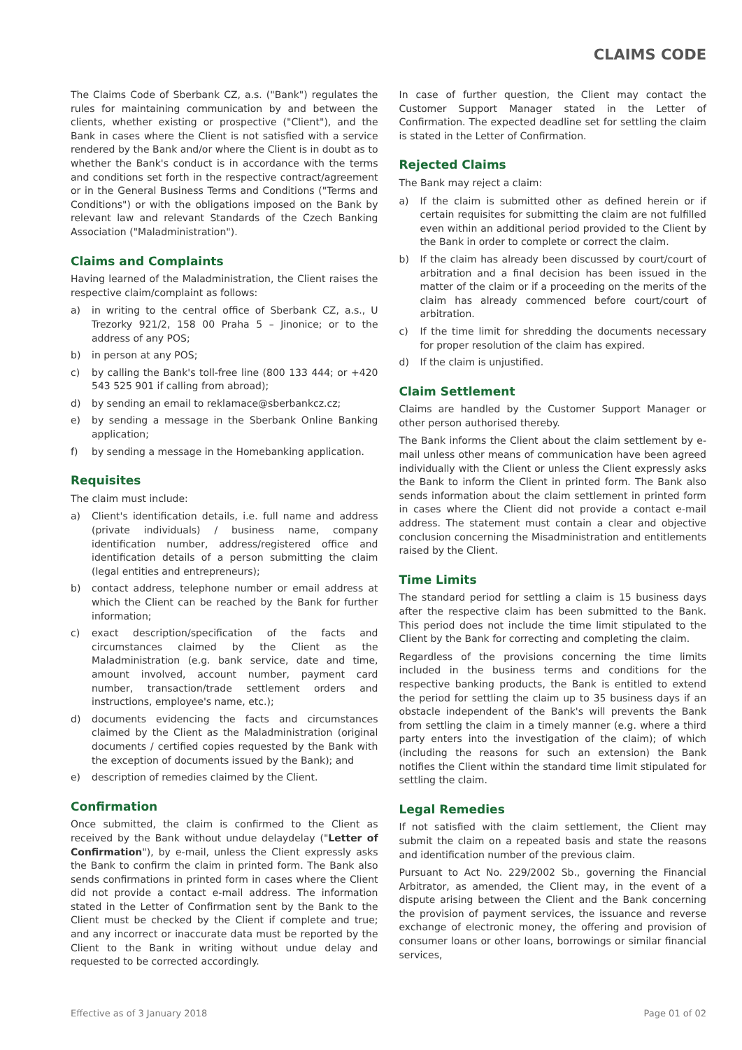CLAIMS CODE
The Claims Code of Sberbank CZ, a.s. ("Bank") regulates the rules for maintaining communication by and between the clients, whether existing or prospective ("Client"), and the Bank in cases where the Client is not satisfied with a service rendered by the Bank and/or where the Client is in doubt as to whether the Bank's conduct is in accordance with the terms and conditions set forth in the respective contract/agreement or in the General Business Terms and Conditions ("Terms and Conditions") or with the obligations imposed on the Bank by relevant law and relevant Standards of the Czech Banking Association ("Maladministration").
Claims and Complaints
Having learned of the Maladministration, the Client raises the respective claim/complaint as follows:
a) in writing to the central office of Sberbank CZ, a.s., U Trezorky 921/2, 158 00 Praha 5 – Jinonice; or to the address of any POS;
b) in person at any POS;
c) by calling the Bank's toll-free line (800 133 444; or +420 543 525 901 if calling from abroad);
d) by sending an email to reklamace@sberbankcz.cz;
e) by sending a message in the Sberbank Online Banking application;
f) by sending a message in the Homebanking application.
Requisites
The claim must include:
a) Client's identification details, i.e. full name and address (private individuals) / business name, company identification number, address/registered office and identification details of a person submitting the claim (legal entities and entrepreneurs);
b) contact address, telephone number or email address at which the Client can be reached by the Bank for further information;
c) exact description/specification of the facts and circumstances claimed by the Client as the Maladministration (e.g. bank service, date and time, amount involved, account number, payment card number, transaction/trade settlement orders and instructions, employee's name, etc.);
d) documents evidencing the facts and circumstances claimed by the Client as the Maladministration (original documents / certified copies requested by the Bank with the exception of documents issued by the Bank); and
e) description of remedies claimed by the Client.
Confirmation
Once submitted, the claim is confirmed to the Client as received by the Bank without undue delaydelay ("Letter of Confirmation"), by e-mail, unless the Client expressly asks the Bank to confirm the claim in printed form. The Bank also sends confirmations in printed form in cases where the Client did not provide a contact e-mail address. The information stated in the Letter of Confirmation sent by the Bank to the Client must be checked by the Client if complete and true; and any incorrect or inaccurate data must be reported by the Client to the Bank in writing without undue delay and requested to be corrected accordingly.
In case of further question, the Client may contact the Customer Support Manager stated in the Letter of Confirmation. The expected deadline set for settling the claim is stated in the Letter of Confirmation.
Rejected Claims
The Bank may reject a claim:
a) If the claim is submitted other as defined herein or if certain requisites for submitting the claim are not fulfilled even within an additional period provided to the Client by the Bank in order to complete or correct the claim.
b) If the claim has already been discussed by court/court of arbitration and a final decision has been issued in the matter of the claim or if a proceeding on the merits of the claim has already commenced before court/court of arbitration.
c) If the time limit for shredding the documents necessary for proper resolution of the claim has expired.
d) If the claim is unjustified.
Claim Settlement
Claims are handled by the Customer Support Manager or other person authorised thereby.
The Bank informs the Client about the claim settlement by e-mail unless other means of communication have been agreed individually with the Client or unless the Client expressly asks the Bank to inform the Client in printed form. The Bank also sends information about the claim settlement in printed form in cases where the Client did not provide a contact e-mail address. The statement must contain a clear and objective conclusion concerning the Misadministration and entitlements raised by the Client.
Time Limits
The standard period for settling a claim is 15 business days after the respective claim has been submitted to the Bank. This period does not include the time limit stipulated to the Client by the Bank for correcting and completing the claim.
Regardless of the provisions concerning the time limits included in the business terms and conditions for the respective banking products, the Bank is entitled to extend the period for settling the claim up to 35 business days if an obstacle independent of the Bank's will prevents the Bank from settling the claim in a timely manner (e.g. where a third party enters into the investigation of the claim); of which (including the reasons for such an extension) the Bank notifies the Client within the standard time limit stipulated for settling the claim.
Legal Remedies
If not satisfied with the claim settlement, the Client may submit the claim on a repeated basis and state the reasons and identification number of the previous claim.
Pursuant to Act No. 229/2002 Sb., governing the Financial Arbitrator, as amended, the Client may, in the event of a dispute arising between the Client and the Bank concerning the provision of payment services, the issuance and reverse exchange of electronic money, the offering and provision of consumer loans or other loans, borrowings or similar financial services,
Effective as of 3 January 2018 Page 01 of 02